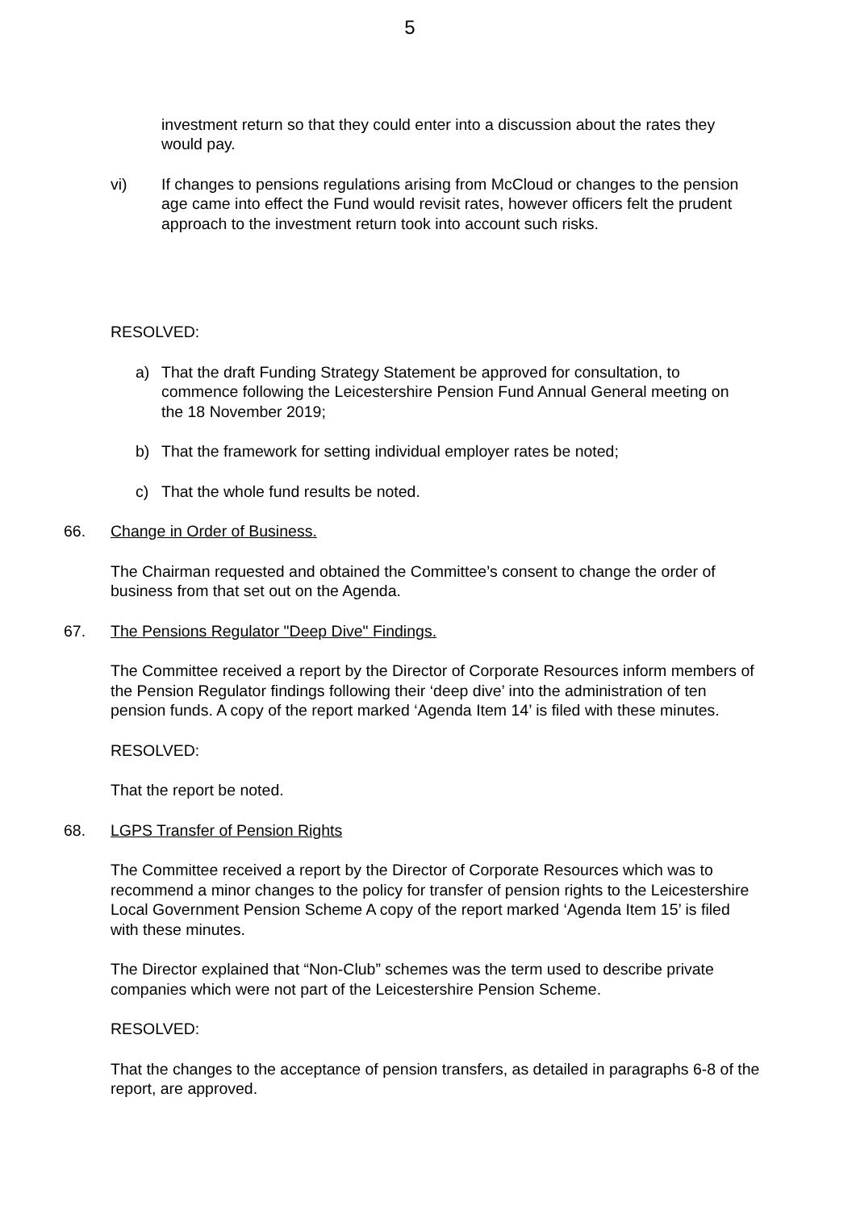5
investment return so that they could enter into a discussion about the rates they would pay.
vi) If changes to pensions regulations arising from McCloud or changes to the pension age came into effect the Fund would revisit rates, however officers felt the prudent approach to the investment return took into account such risks.
RESOLVED:
a) That the draft Funding Strategy Statement be approved for consultation, to commence following the Leicestershire Pension Fund Annual General meeting on the 18 November 2019;
b) That the framework for setting individual employer rates be noted;
c) That the whole fund results be noted.
66. Change in Order of Business.
The Chairman requested and obtained the Committee’s consent to change the order of business from that set out on the Agenda.
67. The Pensions Regulator "Deep Dive" Findings.
The Committee received a report by the Director of Corporate Resources inform members of the Pension Regulator findings following their ‘deep dive’ into the administration of ten pension funds. A copy of the report marked ‘Agenda Item 14’ is filed with these minutes.
RESOLVED:
That the report be noted.
68. LGPS Transfer of Pension Rights
The Committee received a report by the Director of Corporate Resources which was to recommend a minor changes to the policy for transfer of pension rights to the Leicestershire Local Government Pension Scheme A copy of the report marked ‘Agenda Item 15’ is filed with these minutes.
The Director explained that “Non-Club” schemes was the term used to describe private companies which were not part of the Leicestershire Pension Scheme.
RESOLVED:
That the changes to the acceptance of pension transfers, as detailed in paragraphs 6-8 of the report, are approved.